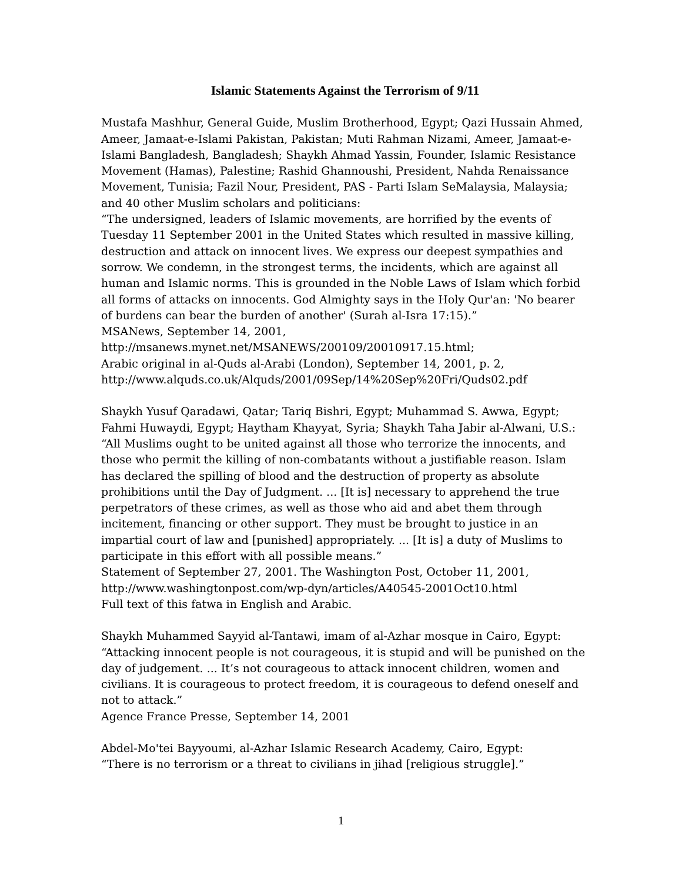Islamic Statements Against the Terrorism of 9/11
Mustafa Mashhur, General Guide, Muslim Brotherhood, Egypt; Qazi Hussain Ahmed, Ameer, Jamaat-e-Islami Pakistan, Pakistan; Muti Rahman Nizami, Ameer, Jamaat-e-Islami Bangladesh, Bangladesh; Shaykh Ahmad Yassin, Founder, Islamic Resistance Movement (Hamas), Palestine; Rashid Ghannoushi, President, Nahda Renaissance Movement, Tunisia; Fazil Nour, President, PAS - Parti Islam SeMalaysia, Malaysia; and 40 other Muslim scholars and politicians:
“The undersigned, leaders of Islamic movements, are horrified by the events of Tuesday 11 September 2001 in the United States which resulted in massive killing, destruction and attack on innocent lives. We express our deepest sympathies and sorrow. We condemn, in the strongest terms, the incidents, which are against all human and Islamic norms. This is grounded in the Noble Laws of Islam which forbid all forms of attacks on innocents. God Almighty says in the Holy Qur'an: 'No bearer of burdens can bear the burden of another' (Surah al-Isra 17:15).”
MSANews, September 14, 2001,
http://msanews.mynet.net/MSANEWS/200109/20010917.15.html;
Arabic original in al-Quds al-Arabi (London), September 14, 2001, p. 2,
http://www.alquds.co.uk/Alquds/2001/09Sep/14%20Sep%20Fri/Quds02.pdf
Shaykh Yusuf Qaradawi, Qatar; Tariq Bishri, Egypt; Muhammad S. Awwa, Egypt; Fahmi Huwaydi, Egypt; Haytham Khayyat, Syria; Shaykh Taha Jabir al-Alwani, U.S.:
“All Muslims ought to be united against all those who terrorize the innocents, and those who permit the killing of non-combatants without a justifiable reason. Islam has declared the spilling of blood and the destruction of property as absolute prohibitions until the Day of Judgment. ... [It is] necessary to apprehend the true perpetrators of these crimes, as well as those who aid and abet them through incitement, financing or other support. They must be brought to justice in an impartial court of law and [punished] appropriately. ... [It is] a duty of Muslims to participate in this effort with all possible means.”
Statement of September 27, 2001. The Washington Post, October 11, 2001,
http://www.washingtonpost.com/wp-dyn/articles/A40545-2001Oct10.html
Full text of this fatwa in English and Arabic.
Shaykh Muhammed Sayyid al-Tantawi, imam of al-Azhar mosque in Cairo, Egypt:
“Attacking innocent people is not courageous, it is stupid and will be punished on the day of judgement. ... It’s not courageous to attack innocent children, women and civilians. It is courageous to protect freedom, it is courageous to defend oneself and not to attack.”
Agence France Presse, September 14, 2001
Abdel-Mo'tei Bayyoumi, al-Azhar Islamic Research Academy, Cairo, Egypt:
“There is no terrorism or a threat to civilians in jihad [religious struggle].”
1